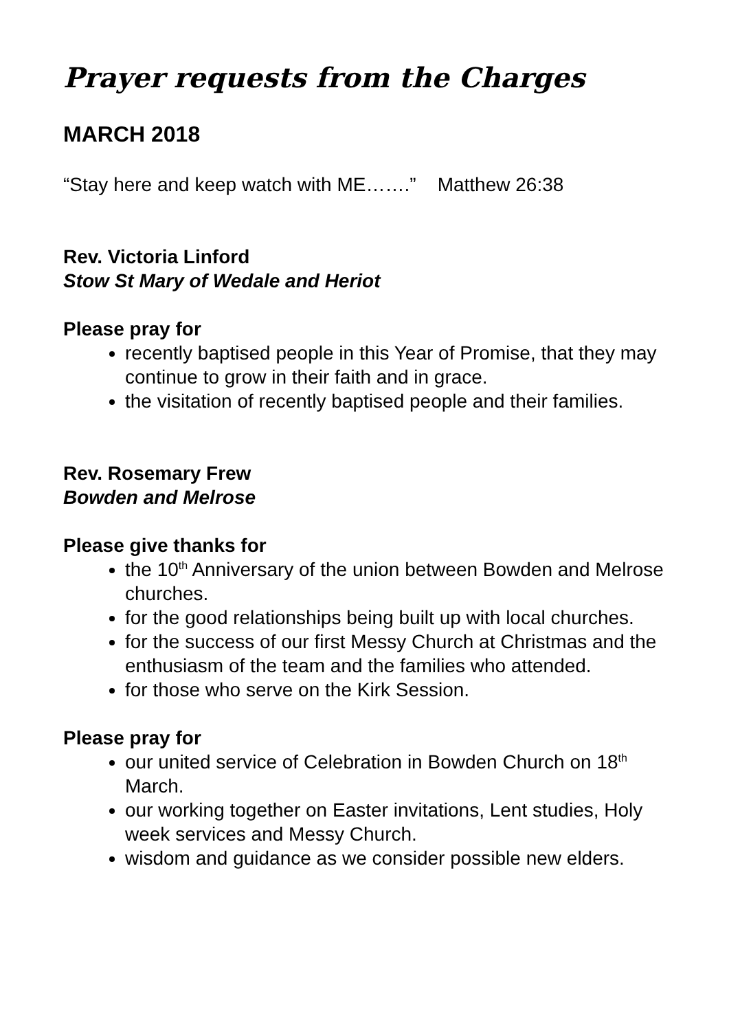Prayer requests from the Charges
MARCH 2018
“Stay here and keep watch with ME…….” Matthew 26:38
Rev. Victoria Linford
Stow St Mary of Wedale and Heriot
Please pray for
recently baptised people in this Year of Promise, that they may continue to grow in their faith and in grace.
the visitation of recently baptised people and their families.
Rev. Rosemary Frew
Bowden and Melrose
Please give thanks for
the 10<sup>th</sup> Anniversary of the union between Bowden and Melrose churches.
for the good relationships being built up with local churches.
for the success of our first Messy Church at Christmas and the enthusiasm of the team and the families who attended.
for those who serve on the Kirk Session.
Please pray for
our united service of Celebration in Bowden Church on 18<sup>th</sup> March.
our working together on Easter invitations, Lent studies, Holy week services and Messy Church.
wisdom and guidance as we consider possible new elders.